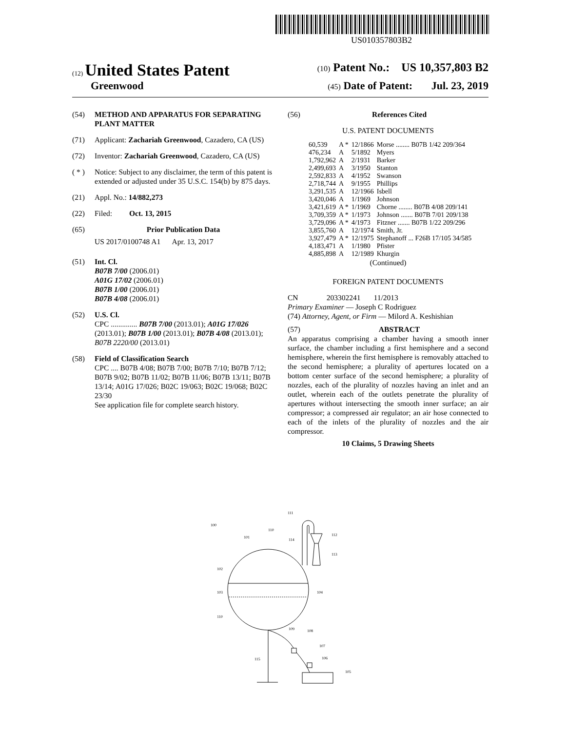US010357803B2
(12) United States Patent (10) Patent No.: US 10,357,803 B2
Greenwood (45) Date of Patent: Jul. 23, 2019
(54) METHOD AND APPARATUS FOR SEPARATING PLANT MATTER
(71) Applicant: Zachariah Greenwood, Cazadero, CA (US)
(72) Inventor: Zachariah Greenwood, Cazadero, CA (US)
( * ) Notice: Subject to any disclaimer, the term of this patent is extended or adjusted under 35 U.S.C. 154(b) by 875 days.
(21) Appl. No.: 14/882,273
(22) Filed: Oct. 13, 2015
(65) Prior Publication Data
US 2017/0100748 A1 Apr. 13, 2017
(51) Int. Cl.
B07B 7/00 (2006.01)
A01G 17/02 (2006.01)
B07B 1/00 (2006.01)
B07B 4/08 (2006.01)
(52) U.S. Cl.
CPC .............. B07B 7/00 (2013.01); A01G 17/026 (2013.01); B07B 1/00 (2013.01); B07B 4/08 (2013.01); B07B 2220/00 (2013.01)
(58) Field of Classification Search
CPC .... B07B 4/08; B07B 7/00; B07B 7/10; B07B 7/12; B07B 9/02; B07B 11/02; B07B 11/06; B07B 13/11; B07B 13/14; A01G 17/026; B02C 19/063; B02C 19/068; B02C 23/30
See application file for complete search history.
(56) References Cited
U.S. PATENT DOCUMENTS
| 60,539 | A * | 12/1866 | Morse ........ B07B 1/42 209/364 |
| 476,234 | A | 5/1892 | Myers |
| 1,792,962 | A | 2/1931 | Barker |
| 2,499,693 | A | 3/1950 | Stanton |
| 2,592,833 | A | 4/1952 | Swanson |
| 2,718,744 | A | 9/1955 | Phillips |
| 3,291,535 | A | 12/1966 | Isbell |
| 3,420,046 | A | 1/1969 | Johnson |
| 3,421,619 | A * | 1/1969 | Chorne ........ B07B 4/08 209/141 |
| 3,709,359 | A * | 1/1973 | Johnson ....... B07B 7/01 209/138 |
| 3,729,096 | A * | 4/1973 | Fitzner ....... B07B 1/22 209/296 |
| 3,855,760 | A | 12/1974 | Smith, Jr. |
| 3,927,479 | A * | 12/1975 | Stephanoff ... F26B 17/105 34/585 |
| 4,183,471 | A | 1/1980 | Pfister |
| 4,885,898 | A | 12/1989 | Khurgin |
(Continued)
FOREIGN PATENT DOCUMENTS
CN 203302241 11/2013
Primary Examiner — Joseph C Rodriguez
(74) Attorney, Agent, or Firm — Milord A. Keshishian
(57) ABSTRACT
An apparatus comprising a chamber having a smooth inner surface, the chamber including a first hemisphere and a second hemisphere, wherein the first hemisphere is removably attached to the second hemisphere; a plurality of apertures located on a bottom center surface of the second hemisphere; a plurality of nozzles, each of the plurality of nozzles having an inlet and an outlet, wherein each of the outlets penetrate the plurality of apertures without intersecting the smooth inner surface; an air compressor; a compressed air regulator; an air hose connected to each of the inlets of the plurality of nozzles and the air compressor.
10 Claims, 5 Drawing Sheets
100
101
110
111
114
112
113
102
103
104
110
109
108
107
106
115
105